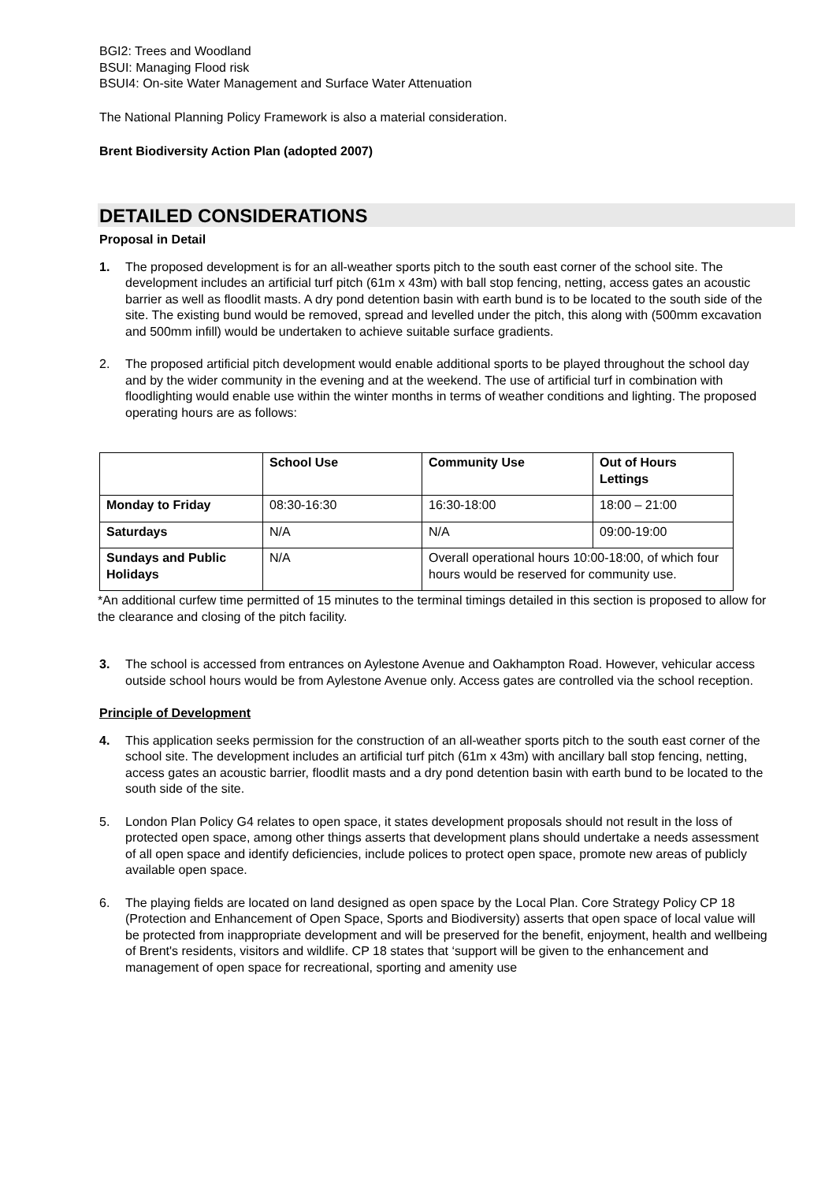BGI2: Trees and Woodland
BSUI: Managing Flood risk
BSUI4: On-site Water Management and Surface Water Attenuation
The National Planning Policy Framework is also a material consideration.
Brent Biodiversity Action Plan (adopted 2007)
DETAILED CONSIDERATIONS
Proposal in Detail
1. The proposed development is for an all-weather sports pitch to the south east corner of the school site. The development includes an artificial turf pitch (61m x 43m) with ball stop fencing, netting, access gates an acoustic barrier as well as floodlit masts. A dry pond detention basin with earth bund is to be located to the south side of the site. The existing bund would be removed, spread and levelled under the pitch, this along with (500mm excavation and 500mm infill) would be undertaken to achieve suitable surface gradients.
2. The proposed artificial pitch development would enable additional sports to be played throughout the school day and by the wider community in the evening and at the weekend. The use of artificial turf in combination with floodlighting would enable use within the winter months in terms of weather conditions and lighting. The proposed operating hours are as follows:
| | School Use | Community Use | Out of Hours Lettings |
| --- | --- | --- | --- |
| Monday to Friday | 08:30-16:30 | 16:30-18:00 | 18:00 – 21:00 |
| Saturdays | N/A | N/A | 09:00-19:00 |
| Sundays and Public Holidays | N/A | Overall operational hours 10:00-18:00, of which four hours would be reserved for community use. | |
*An additional curfew time permitted of 15 minutes to the terminal timings detailed in this section is proposed to allow for the clearance and closing of the pitch facility.
3. The school is accessed from entrances on Aylestone Avenue and Oakhampton Road. However, vehicular access outside school hours would be from Aylestone Avenue only. Access gates are controlled via the school reception.
Principle of Development
4. This application seeks permission for the construction of an all-weather sports pitch to the south east corner of the school site. The development includes an artificial turf pitch (61m x 43m) with ancillary ball stop fencing, netting, access gates an acoustic barrier, floodlit masts and a dry pond detention basin with earth bund to be located to the south side of the site.
5. London Plan Policy G4 relates to open space, it states development proposals should not result in the loss of protected open space, among other things asserts that development plans should undertake a needs assessment of all open space and identify deficiencies, include polices to protect open space, promote new areas of publicly available open space.
6. The playing fields are located on land designed as open space by the Local Plan. Core Strategy Policy CP 18 (Protection and Enhancement of Open Space, Sports and Biodiversity) asserts that open space of local value will be protected from inappropriate development and will be preserved for the benefit, enjoyment, health and wellbeing of Brent's residents, visitors and wildlife. CP 18 states that ‘support will be given to the enhancement and management of open space for recreational, sporting and amenity use